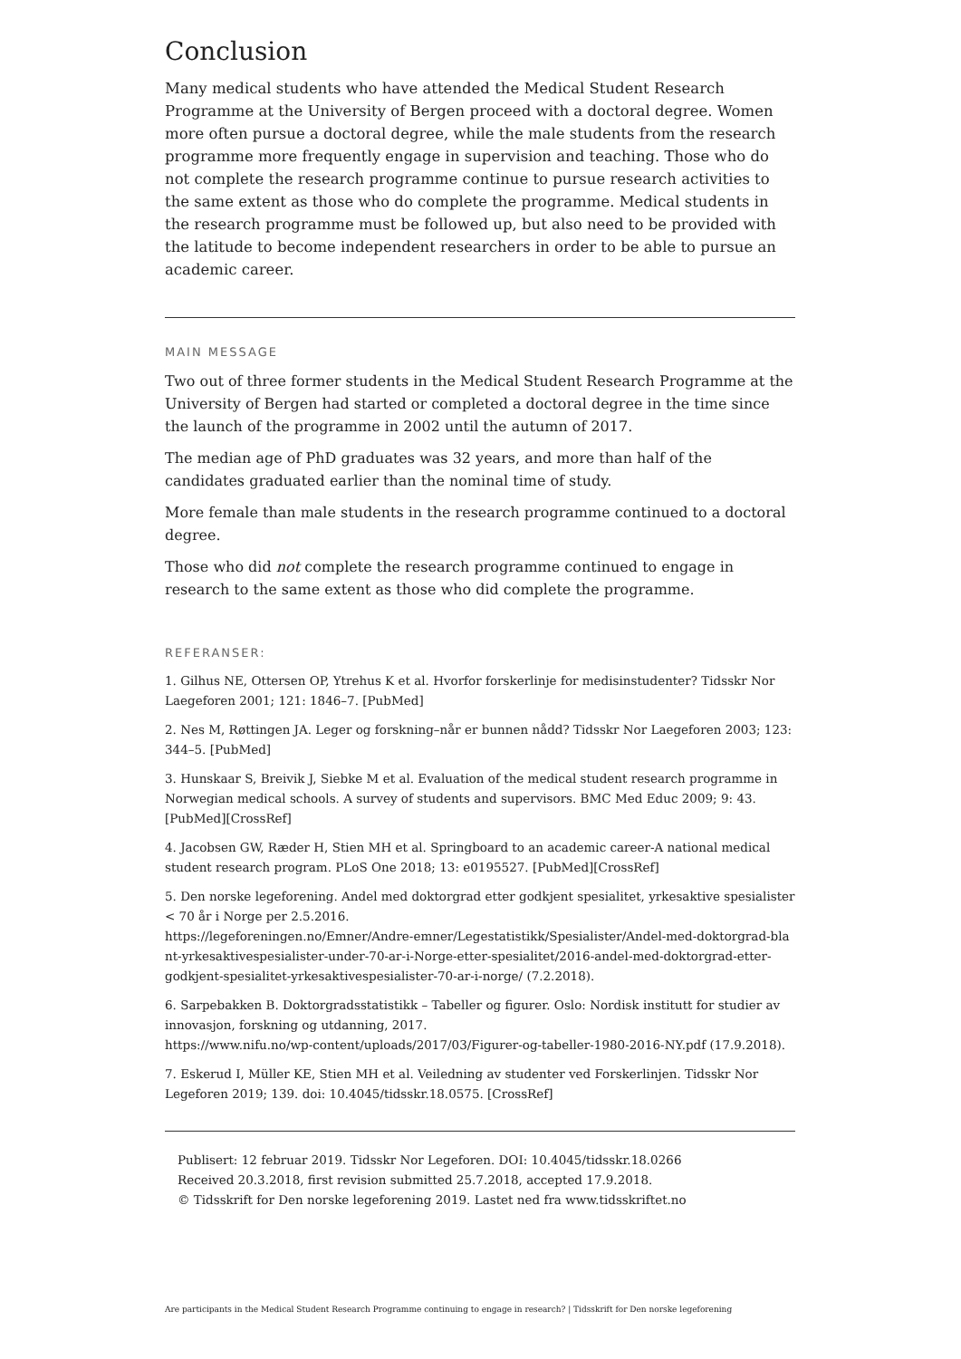Conclusion
Many medical students who have attended the Medical Student Research Programme at the University of Bergen proceed with a doctoral degree. Women more often pursue a doctoral degree, while the male students from the research programme more frequently engage in supervision and teaching. Those who do not complete the research programme continue to pursue research activities to the same extent as those who do complete the programme. Medical students in the research programme must be followed up, but also need to be provided with the latitude to become independent researchers in order to be able to pursue an academic career.
MAIN MESSAGE
Two out of three former students in the Medical Student Research Programme at the University of Bergen had started or completed a doctoral degree in the time since the launch of the programme in 2002 until the autumn of 2017.
The median age of PhD graduates was 32 years, and more than half of the candidates graduated earlier than the nominal time of study.
More female than male students in the research programme continued to a doctoral degree.
Those who did not complete the research programme continued to engage in research to the same extent as those who did complete the programme.
REFERANSER:
1. Gilhus NE, Ottersen OP, Ytrehus K et al. Hvorfor forskerlinje for medisinstudenter? Tidsskr Nor Laegeforen 2001; 121: 1846–7. [PubMed]
2. Nes M, Røttingen JA. Leger og forskning–når er bunnen nådd? Tidsskr Nor Laegeforen 2003; 123: 344–5. [PubMed]
3. Hunskaar S, Breivik J, Siebke M et al. Evaluation of the medical student research programme in Norwegian medical schools. A survey of students and supervisors. BMC Med Educ 2009; 9: 43. [PubMed][CrossRef]
4. Jacobsen GW, Ræder H, Stien MH et al. Springboard to an academic career-A national medical student research program. PLoS One 2018; 13: e0195527. [PubMed][CrossRef]
5. Den norske legeforening. Andel med doktorgrad etter godkjent spesialitet, yrkesaktive spesialister < 70 år i Norge per 2.5.2016.
https://legeforeningen.no/Emner/Andre-emner/Legestatistikk/Spesialister/Andel-med-doktorgrad-bla nt-yrkesaktivespesialister-under-70-ar-i-Norge-etter-spesialitet/2016-andel-med-doktorgrad-etter-godkjent-spesialitet-yrkesaktivespesialister-70-ar-i-norge/ (7.2.2018).
6. Sarpebakken B. Doktorgradsstatistikk – Tabeller og figurer. Oslo: Nordisk institutt for studier av innovasjon, forskning og utdanning, 2017.
https://www.nifu.no/wp-content/uploads/2017/03/Figurer-og-tabeller-1980-2016-NY.pdf (17.9.2018).
7. Eskerud I, Müller KE, Stien MH et al. Veiledning av studenter ved Forskerlinjen. Tidsskr Nor Legeforen 2019; 139. doi: 10.4045/tidsskr.18.0575. [CrossRef]
Publisert: 12 februar 2019. Tidsskr Nor Legeforen. DOI: 10.4045/tidsskr.18.0266
Received 20.3.2018, first revision submitted 25.7.2018, accepted 17.9.2018.
© Tidsskrift for Den norske legeforening 2019. Lastet ned fra www.tidsskriftet.no
Are participants in the Medical Student Research Programme continuing to engage in research? | Tidsskrift for Den norske legeforening